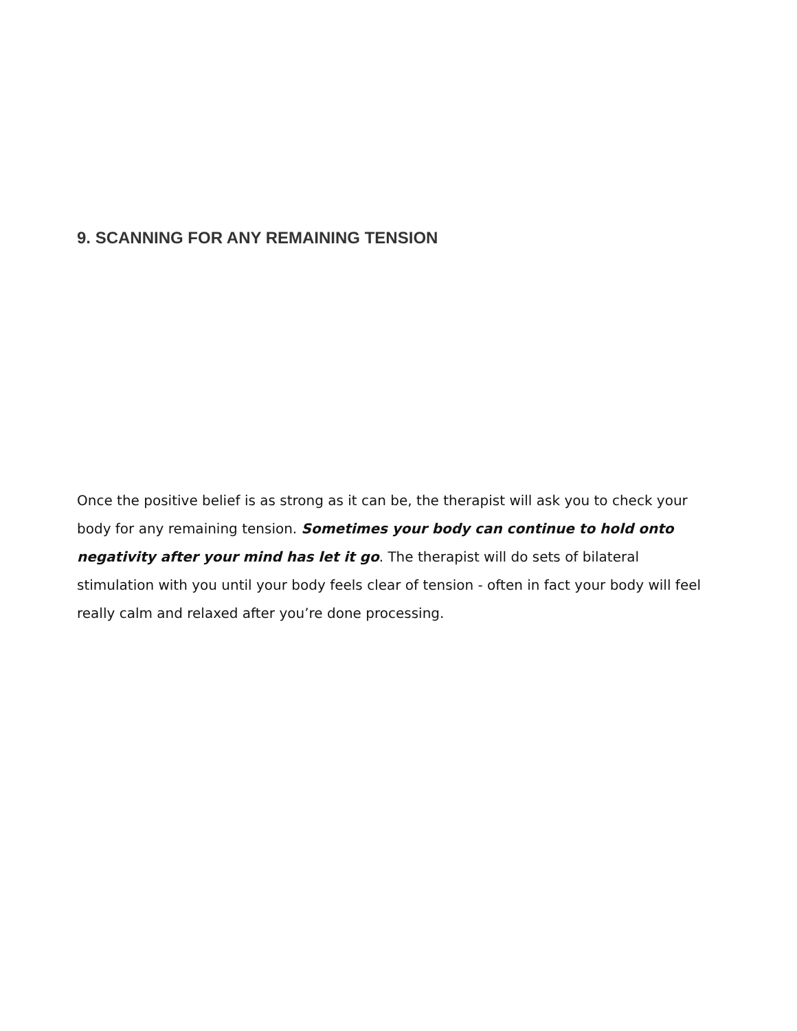9. SCANNING FOR ANY REMAINING TENSION
Once the positive belief is as strong as it can be, the therapist will ask you to check your body for any remaining tension. Sometimes your body can continue to hold onto negativity after your mind has let it go. The therapist will do sets of bilateral stimulation with you until your body feels clear of tension - often in fact your body will feel really calm and relaxed after you’re done processing.